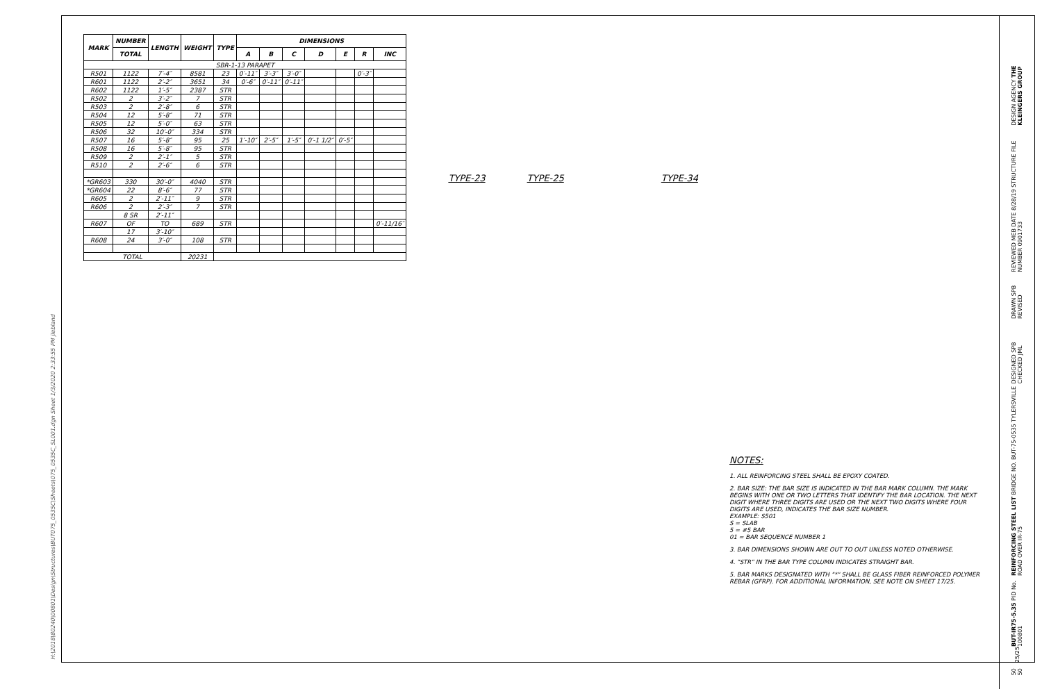H:\2018\80240\00801\Design\Structures\BUT075_0535C\Sheets\075_0535C_SL001.dgn Sheet 1/3/2020 2:33:55 PM jlebland
| MARK | NUMBER | LENGTH | WEIGHT | TYPE | DIMENSIONS | | | | | | |
| --- | --- | --- | --- | --- | --- | --- | --- | --- | --- | --- | --- |
| | TOTAL | | | | A | B | C | D | E | R | INC |
| SBR-1-13 PARAPET | | | | | | | | | | | |
| R501 | 1122 | 7′-4″ | 8581 | 23 | 0′-11″ | 3′-3″ | 3′-0″ | | | 0′-3″ | |
| R601 | 1122 | 2′-2″ | 3651 | 34 | 0′-6″ | 0′-11″ | 0′-11″ | | | | |
| R602 | 1122 | 1′-5″ | 2387 | STR | | | | | | | |
| R502 | 2 | 3′-2″ | 7 | STR | | | | | | | |
| R503 | 2 | 2′-8″ | 6 | STR | | | | | | | |
| R504 | 12 | 5′-8″ | 71 | STR | | | | | | | |
| R505 | 12 | 5′-0″ | 63 | STR | | | | | | | |
| R506 | 32 | 10′-0″ | 334 | STR | | | | | | | |
| R507 | 16 | 5′-8″ | 95 | 25 | 1′-10″ | 2′-5″ | 1′-5″ | 0′-1 1/2″ | 0′-5″ | | |
| R508 | 16 | 5′-8″ | 95 | STR | | | | | | | |
| R509 | 2 | 2′-1″ | 5 | STR | | | | | | | |
| R510 | 2 | 2′-6″ | 6 | STR | | | | | | | |
| *GR603 | 330 | 30′-0″ | 4040 | STR | | | | | | | |
| *GR604 | 22 | 8′-6″ | 77 | STR | | | | | | | |
| R605 | 2 | 2′-11″ | 9 | STR | | | | | | | |
| R606 | 2 | 2′-3″ | 7 | STR | | | | | | | |
| | 8 SR | 2′-11″ | | | | | | | | | |
| R607 | OF | TO | 689 | STR | | | | | | | 0′-11/16″ |
| | 17 | 3′-10″ | | | | | | | | | |
| R608 | 24 | 3′-0″ | 108 | STR | | | | | | | |
| TOTAL | | | 20231 | | | | | | | | |
TYPE-23 TYPE-25 TYPE-34
NOTES:
1. ALL REINFORCING STEEL SHALL BE EPOXY COATED.
2. BAR SIZE: THE BAR SIZE IS INDICATED IN THE BAR MARK COLUMN. THE MARK BEGINS WITH ONE OR TWO LETTERS THAT IDENTIFY THE BAR LOCATION. THE NEXT DIGIT WHERE THREE DIGITS ARE USED OR THE NEXT TWO DIGITS WHERE FOUR DIGITS ARE USED, INDICATES THE BAR SIZE NUMBER.
EXAMPLE: S501
S = SLAB
5 = #5 BAR
01 = BAR SEQUENCE NUMBER 1
3. BAR DIMENSIONS SHOWN ARE OUT TO OUT UNLESS NOTED OTHERWISE.
4. "STR" IN THE BAR TYPE COLUMN INDICATES STRAIGHT BAR.
5. BAR MARKS DESIGNATED WITH "*" SHALL BE GLASS FIBER REINFORCED POLYMER REBAR (GFRP). FOR ADDITIONAL INFORMATION, SEE NOTE ON SHEET 17/25.
DESIGN AGENCY THE KLEINGERS GROUP
REVIEWED MEB DATE 8/28/19 STRUCTURE FILE NUMBER 0901733
DRAWN SPB REVISED
DESIGNED SPB CHECKED JML
REINFORCING STEEL LIST BRIDGE NO. BUT-75-0535 TYLERSVILLE ROAD OVER IR-75
BUT-IR75-5.35 PID No. 100801
25/25
50 50